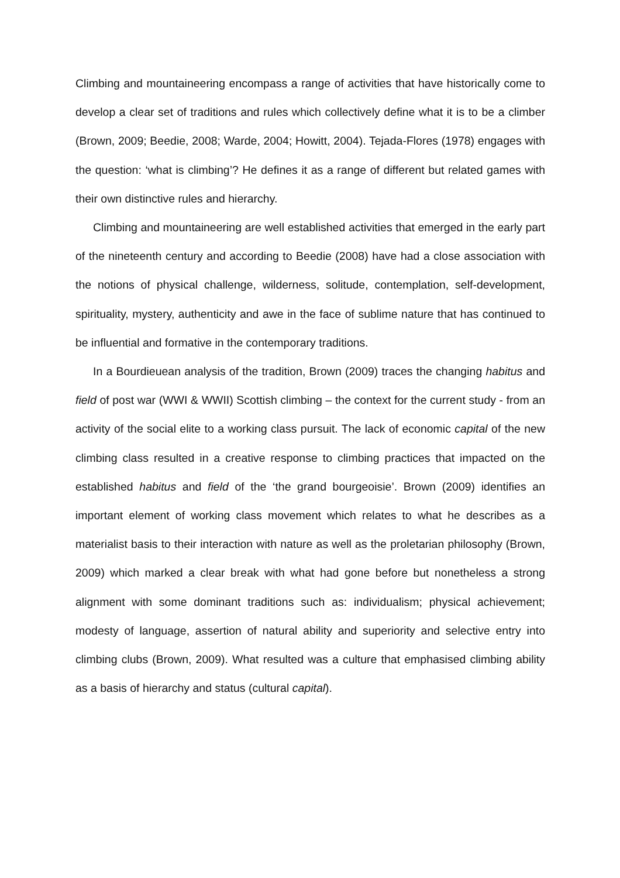Climbing and mountaineering encompass a range of activities that have historically come to develop a clear set of traditions and rules which collectively define what it is to be a climber (Brown, 2009; Beedie, 2008; Warde, 2004; Howitt, 2004). Tejada-Flores (1978) engages with the question: ‘what is climbing’? He defines it as a range of different but related games with their own distinctive rules and hierarchy.
Climbing and mountaineering are well established activities that emerged in the early part of the nineteenth century and according to Beedie (2008) have had a close association with the notions of physical challenge, wilderness, solitude, contemplation, self-development, spirituality, mystery, authenticity and awe in the face of sublime nature that has continued to be influential and formative in the contemporary traditions.
In a Bourdieuean analysis of the tradition, Brown (2009) traces the changing habitus and field of post war (WWI & WWII) Scottish climbing – the context for the current study - from an activity of the social elite to a working class pursuit. The lack of economic capital of the new climbing class resulted in a creative response to climbing practices that impacted on the established habitus and field of the ‘the grand bourgeoisie’. Brown (2009) identifies an important element of working class movement which relates to what he describes as a materialist basis to their interaction with nature as well as the proletarian philosophy (Brown, 2009) which marked a clear break with what had gone before but nonetheless a strong alignment with some dominant traditions such as: individualism; physical achievement; modesty of language, assertion of natural ability and superiority and selective entry into climbing clubs (Brown, 2009). What resulted was a culture that emphasised climbing ability as a basis of hierarchy and status (cultural capital).